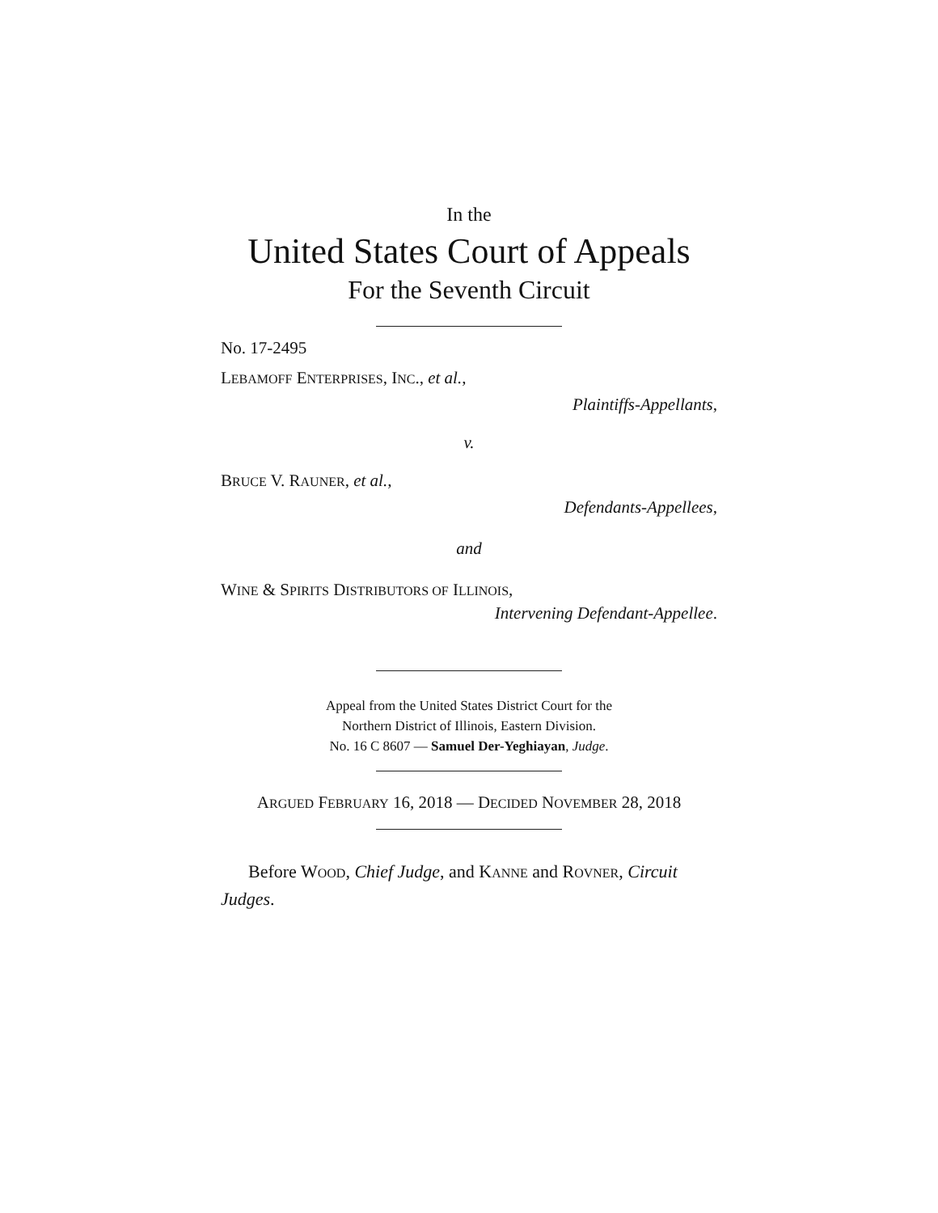In the
United States Court of Appeals
For the Seventh Circuit
No. 17-2495
LEBAMOFF ENTERPRISES, INC., et al.,
Plaintiffs-Appellants,
v.
BRUCE V. RAUNER, et al.,
Defendants-Appellees,
and
WINE & SPIRITS DISTRIBUTORS OF ILLINOIS,
Intervening Defendant-Appellee.
Appeal from the United States District Court for the
Northern District of Illinois, Eastern Division.
No. 16 C 8607 — Samuel Der-Yeghiayan, Judge.
ARGUED FEBRUARY 16, 2018 — DECIDED NOVEMBER 28, 2018
Before WOOD, Chief Judge, and KANNE and ROVNER, Circuit Judges.